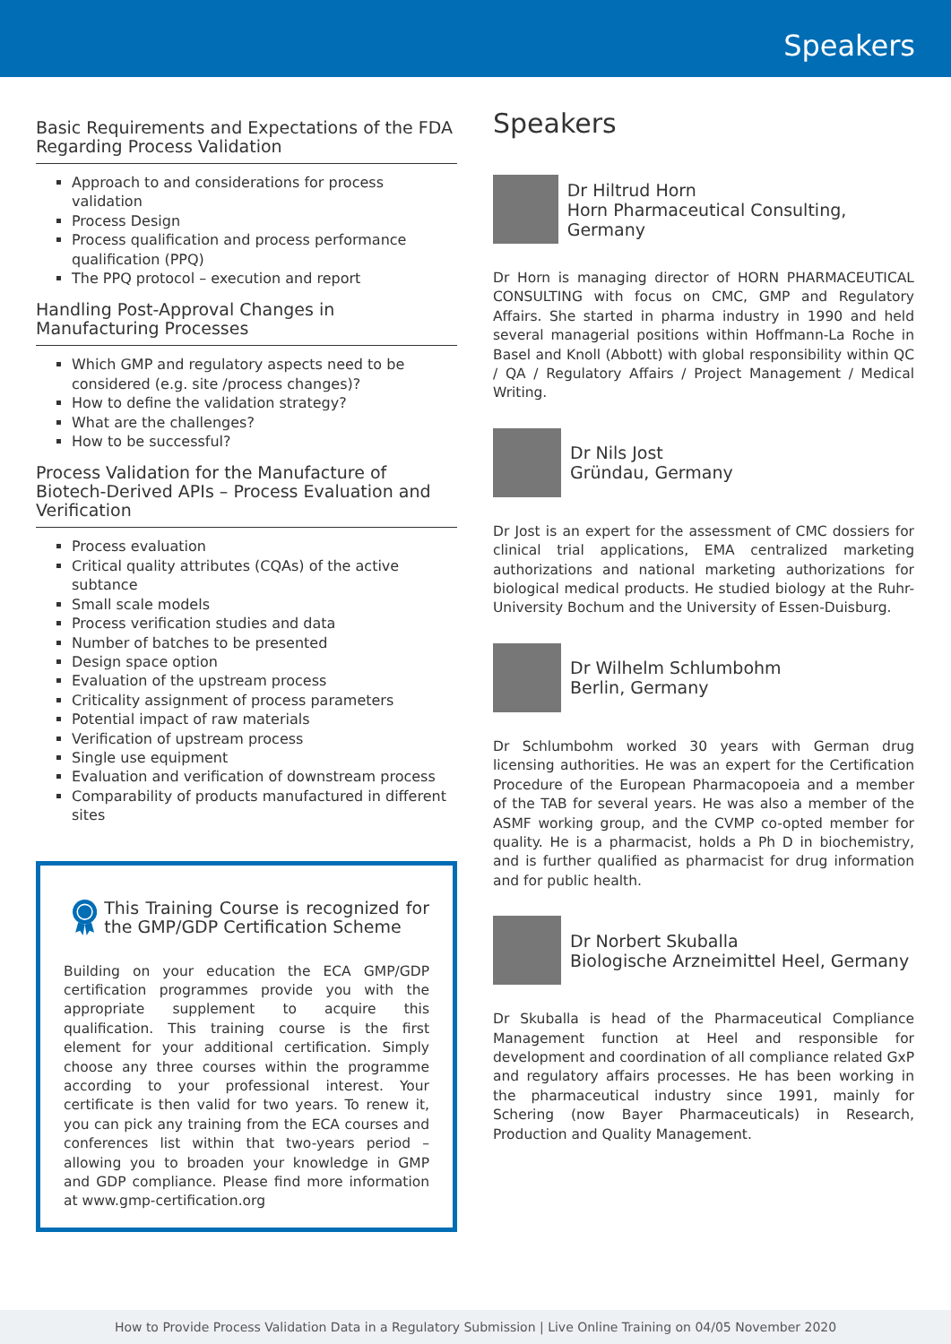Speakers
Basic Requirements and Expectations of the FDA Regarding Process Validation
Approach to and considerations for process validation
Process Design
Process qualification and process performance qualification (PPQ)
The PPQ protocol – execution and report
Handling Post-Approval Changes in Manufacturing Processes
Which GMP and regulatory aspects need to be considered (e.g. site /process changes)?
How to define the validation strategy?
What are the challenges?
How to be successful?
Process Validation for the Manufacture of Biotech-Derived APIs – Process Evaluation and Verification
Process evaluation
Critical quality attributes (CQAs) of the active subtance
Small scale models
Process verification studies and data
Number of batches to be presented
Design space option
Evaluation of the upstream process
Criticality assignment of process parameters
Potential impact of raw materials
Verification of upstream process
Single use equipment
Evaluation and verification of downstream process
Comparability of products manufactured in different sites
This Training Course is recognized for the GMP/GDP Certification Scheme
Building on your education the ECA GMP/GDP certification programmes provide you with the appropriate supplement to acquire this qualification. This training course is the first element for your additional certification. Simply choose any three courses within the programme according to your professional interest. Your certificate is then valid for two years. To renew it, you can pick any training from the ECA courses and conferences list within that two-years period – allowing you to broaden your knowledge in GMP and GDP compliance. Please find more information at www.gmp-certification.org
Speakers
Dr Hiltrud Horn
Horn Pharmaceutical Consulting, Germany
Dr Horn is managing director of HORN PHARMACEUTICAL CONSULTING with focus on CMC, GMP and Regulatory Affairs. She started in pharma industry in 1990 and held several managerial positions within Hoffmann-La Roche in Basel and Knoll (Abbott) with global responsibility within QC / QA / Regulatory Affairs / Project Management / Medical Writing.
Dr Nils Jost
Gründau, Germany
Dr Jost is an expert for the assessment of CMC dossiers for clinical trial applications, EMA centralized marketing authorizations and national marketing authorizations for biological medical products. He studied biology at the Ruhr-University Bochum and the University of Essen-Duisburg.
Dr Wilhelm Schlumbohm
Berlin, Germany
Dr Schlumbohm worked 30 years with German drug licensing authorities. He was an expert for the Certification Procedure of the European Pharmacopoeia and a member of the TAB for several years. He was also a member of the ASMF working group, and the CVMP co-opted member for quality. He is a pharmacist, holds a Ph D in biochemistry, and is further qualified as pharmacist for drug information and for public health.
Dr Norbert Skuballa
Biologische Arzneimittel Heel, Germany
Dr Skuballa is head of the Pharmaceutical Compliance Management function at Heel and responsible for development and coordination of all compliance related GxP and regulatory affairs processes. He has been working in the pharmaceutical industry since 1991, mainly for Schering (now Bayer Pharmaceuticals) in Research, Production and Quality Management.
How to Provide Process Validation Data in a Regulatory Submission | Live Online Training on 04/05 November 2020